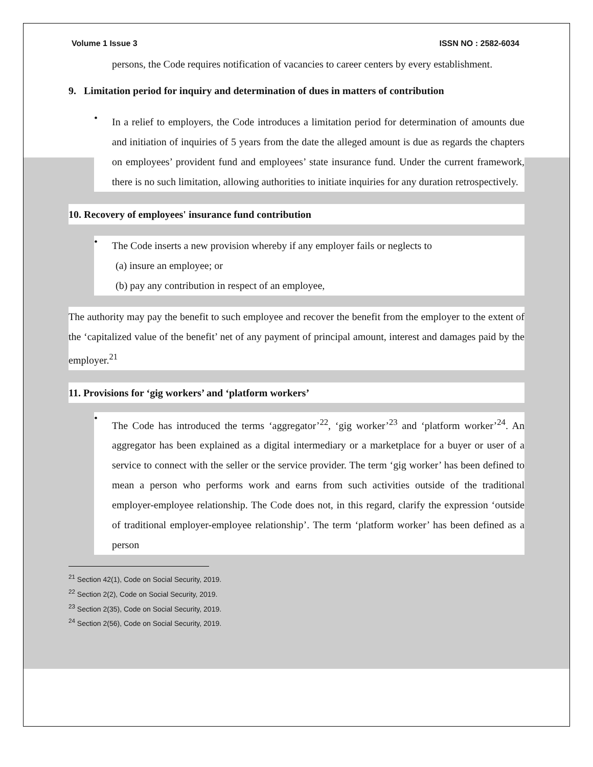Volume 1 Issue 3 ISSN NO : 2582-6034
persons, the Code requires notification of vacancies to career centers by every establishment.
9. Limitation period for inquiry and determination of dues in matters of contribution
•
In a relief to employers, the Code introduces a limitation period for determination of amounts due and initiation of inquiries of 5 years from the date the alleged amount is due as regards the chapters on employees’ provident fund and employees’ state insurance fund. Under the current framework, there is no such limitation, allowing authorities to initiate inquiries for any duration retrospectively.
10. Recovery of employees' insurance fund contribution
•
The Code inserts a new provision whereby if any employer fails or neglects to
(a) insure an employee; or
(b) pay any contribution in respect of an employee,
The authority may pay the benefit to such employee and recover the benefit from the employer to the extent of the ‘capitalized value of the benefit’ net of any payment of principal amount, interest and damages paid by the employer.<sup>21</sup>
11. Provisions for ‘gig workers’ and ‘platform workers’
•
The Code has introduced the terms ‘aggregator’<sup>22</sup>, ‘gig worker’<sup>23</sup> and ‘platform worker’<sup>24</sup>. An aggregator has been explained as a digital intermediary or a marketplace for a buyer or user of a service to connect with the seller or the service provider. The term ‘gig worker’ has been defined to mean a person who performs work and earns from such activities outside of the traditional employer-employee relationship. The Code does not, in this regard, clarify the expression ‘outside of traditional employer-employee relationship’. The term ‘platform worker’ has been defined as a person
<sup>21</sup> Section 42(1), Code on Social Security, 2019.
<sup>22</sup> Section 2(2), Code on Social Security, 2019.
<sup>23</sup> Section 2(35), Code on Social Security, 2019.
<sup>24</sup> Section 2(56), Code on Social Security, 2019.